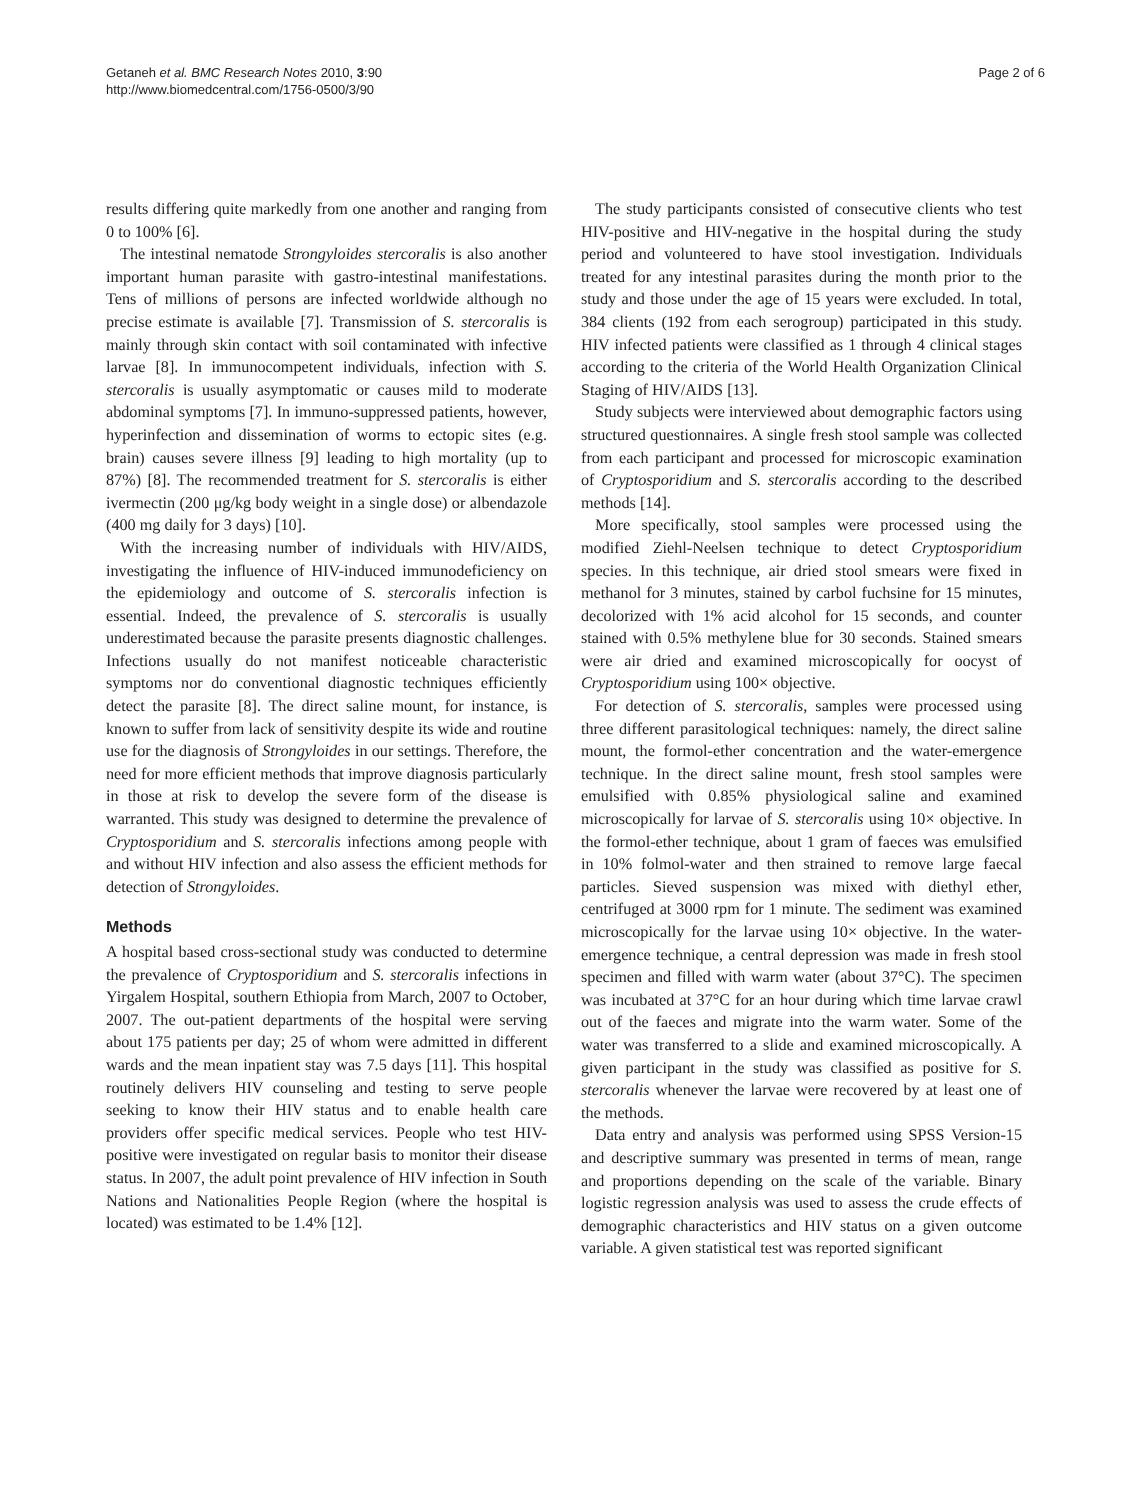Getaneh et al. BMC Research Notes 2010, 3:90
http://www.biomedcentral.com/1756-0500/3/90
Page 2 of 6
results differing quite markedly from one another and ranging from 0 to 100% [6].
The intestinal nematode Strongyloides stercoralis is also another important human parasite with gastro-intestinal manifestations. Tens of millions of persons are infected worldwide although no precise estimate is available [7]. Transmission of S. stercoralis is mainly through skin contact with soil contaminated with infective larvae [8]. In immunocompetent individuals, infection with S. stercoralis is usually asymptomatic or causes mild to moderate abdominal symptoms [7]. In immuno-suppressed patients, however, hyperinfection and dissemination of worms to ectopic sites (e.g. brain) causes severe illness [9] leading to high mortality (up to 87%) [8]. The recommended treatment for S. stercoralis is either ivermectin (200 μg/kg body weight in a single dose) or albendazole (400 mg daily for 3 days) [10].
With the increasing number of individuals with HIV/AIDS, investigating the influence of HIV-induced immunodeficiency on the epidemiology and outcome of S. stercoralis infection is essential. Indeed, the prevalence of S. stercoralis is usually underestimated because the parasite presents diagnostic challenges. Infections usually do not manifest noticeable characteristic symptoms nor do conventional diagnostic techniques efficiently detect the parasite [8]. The direct saline mount, for instance, is known to suffer from lack of sensitivity despite its wide and routine use for the diagnosis of Strongyloides in our settings. Therefore, the need for more efficient methods that improve diagnosis particularly in those at risk to develop the severe form of the disease is warranted. This study was designed to determine the prevalence of Cryptosporidium and S. stercoralis infections among people with and without HIV infection and also assess the efficient methods for detection of Strongyloides.
Methods
A hospital based cross-sectional study was conducted to determine the prevalence of Cryptosporidium and S. stercoralis infections in Yirgalem Hospital, southern Ethiopia from March, 2007 to October, 2007. The out-patient departments of the hospital were serving about 175 patients per day; 25 of whom were admitted in different wards and the mean inpatient stay was 7.5 days [11]. This hospital routinely delivers HIV counseling and testing to serve people seeking to know their HIV status and to enable health care providers offer specific medical services. People who test HIV-positive were investigated on regular basis to monitor their disease status. In 2007, the adult point prevalence of HIV infection in South Nations and Nationalities People Region (where the hospital is located) was estimated to be 1.4% [12].
The study participants consisted of consecutive clients who test HIV-positive and HIV-negative in the hospital during the study period and volunteered to have stool investigation. Individuals treated for any intestinal parasites during the month prior to the study and those under the age of 15 years were excluded. In total, 384 clients (192 from each serogroup) participated in this study. HIV infected patients were classified as 1 through 4 clinical stages according to the criteria of the World Health Organization Clinical Staging of HIV/AIDS [13].
Study subjects were interviewed about demographic factors using structured questionnaires. A single fresh stool sample was collected from each participant and processed for microscopic examination of Cryptosporidium and S. stercoralis according to the described methods [14].
More specifically, stool samples were processed using the modified Ziehl-Neelsen technique to detect Cryptosporidium species. In this technique, air dried stool smears were fixed in methanol for 3 minutes, stained by carbol fuchsine for 15 minutes, decolorized with 1% acid alcohol for 15 seconds, and counter stained with 0.5% methylene blue for 30 seconds. Stained smears were air dried and examined microscopically for oocyst of Cryptosporidium using 100× objective.
For detection of S. stercoralis, samples were processed using three different parasitological techniques: namely, the direct saline mount, the formol-ether concentration and the water-emergence technique. In the direct saline mount, fresh stool samples were emulsified with 0.85% physiological saline and examined microscopically for larvae of S. stercoralis using 10× objective. In the formol-ether technique, about 1 gram of faeces was emulsified in 10% folmol-water and then strained to remove large faecal particles. Sieved suspension was mixed with diethyl ether, centrifuged at 3000 rpm for 1 minute. The sediment was examined microscopically for the larvae using 10× objective. In the water-emergence technique, a central depression was made in fresh stool specimen and filled with warm water (about 37°C). The specimen was incubated at 37°C for an hour during which time larvae crawl out of the faeces and migrate into the warm water. Some of the water was transferred to a slide and examined microscopically. A given participant in the study was classified as positive for S. stercoralis whenever the larvae were recovered by at least one of the methods.
Data entry and analysis was performed using SPSS Version-15 and descriptive summary was presented in terms of mean, range and proportions depending on the scale of the variable. Binary logistic regression analysis was used to assess the crude effects of demographic characteristics and HIV status on a given outcome variable. A given statistical test was reported significant